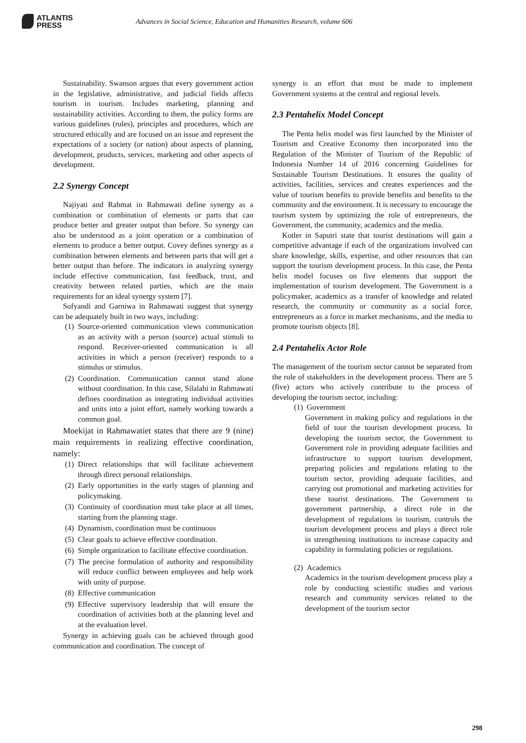ATLANTIS
PRESS
Advances in Social Science, Education and Humanities Research, volume 606
Sustainability. Swanson argues that every government action in the legislative, administrative, and judicial fields affects tourism in tourism. Includes marketing, planning and sustainability activities. According to them, the policy forms are various guidelines (rules), principles and procedures, which are structured ethically and are focused on an issue and represent the expectations of a society (or nation) about aspects of planning, development, products, services, marketing and other aspects of development.
2.2 Synergy Concept
Najiyati and Rahmat in Rahmawati define synergy as a combination or combination of elements or parts that can produce better and greater output than before. So synergy can also be understood as a joint operation or a combination of elements to produce a better output. Covey defines synergy as a combination between elements and between parts that will get a better output than before. The indicators in analyzing synergy include effective communication, fast feedback, trust, and creativity between related parties, which are the main requirements for an ideal synergy system [7].
Sofyandi and Garniwa in Rahmawati suggest that synergy can be adequately built in two ways, including:
(1) Source-oriented communication views communication as an activity with a person (source) actual stimuli to respond. Receiver-oriented communication is all activities in which a person (receiver) responds to a stimulus or stimulus.
(2) Coordination. Communication cannot stand alone without coordination. In this case, Silalahi in Rahmawati defines coordination as integrating individual activities and units into a joint effort, namely working towards a common goal.
Moekijat in Rahmawatiet states that there are 9 (nine) main requirements in realizing effective coordination, namely:
(1) Direct relationships that will facilitate achievement through direct personal relationships.
(2) Early opportunities in the early stages of planning and policymaking.
(3) Continuity of coordination must take place at all times, starting from the planning stage.
(4) Dynamism, coordination must be continuous
(5) Clear goals to achieve effective coordination.
(6) Simple organization to facilitate effective coordination.
(7) The precise formulation of authority and responsibility will reduce conflict between employees and help work with unity of purpose.
(8) Effective communication
(9) Effective supervisory leadership that will ensure the coordination of activities both at the planning level and at the evaluation level.
Synergy in achieving goals can be achieved through good communication and coordination. The concept of
synergy is an effort that must be made to implement Government systems at the central and regional levels.
2.3 Pentahelix Model Concept
The Penta helix model was first launched by the Minister of Tourism and Creative Economy then incorporated into the Regulation of the Minister of Tourism of the Republic of Indonesia Number 14 of 2016 concerning Guidelines for Sustainable Tourism Destinations. It ensures the quality of activities, facilities, services and creates experiences and the value of tourism benefits to provide benefits and benefits to the community and the environment. It is necessary to encourage the tourism system by optimizing the role of entrepreneurs, the Government, the community, academics and the media.
Kotler in Saputri state that tourist destinations will gain a competitive advantage if each of the organizations involved can share knowledge, skills, expertise, and other resources that can support the tourism development process. In this case, the Penta helix model focuses on five elements that support the implementation of tourism development. The Government is a policymaker, academics as a transfer of knowledge and related research, the community or community as a social force, entrepreneurs as a force in market mechanisms, and the media to promote tourism objects [8].
2.4 Pentahelix Actor Role
The management of the tourism sector cannot be separated from the role of stakeholders in the development process. There are 5 (five) actors who actively contribute to the process of developing the tourism sector, including:
(1) Government
Government in making policy and regulations in the field of tour the tourism development process. In developing the tourism sector, the Government to Government role in providing adequate facilities and infrastructure to support tourism development, preparing policies and regulations relating to the tourism sector, providing adequate facilities, and carrying out promotional and marketing activities for these tourist destinations. The Government to government partnership, a direct role in the development of regulations in tourism, controls the tourism development process and plays a direct role in strengthening institutions to increase capacity and capability in formulating policies or regulations.
(2) Academics
Academics in the tourism development process play a role by conducting scientific studies and various research and community services related to the development of the tourism sector
298